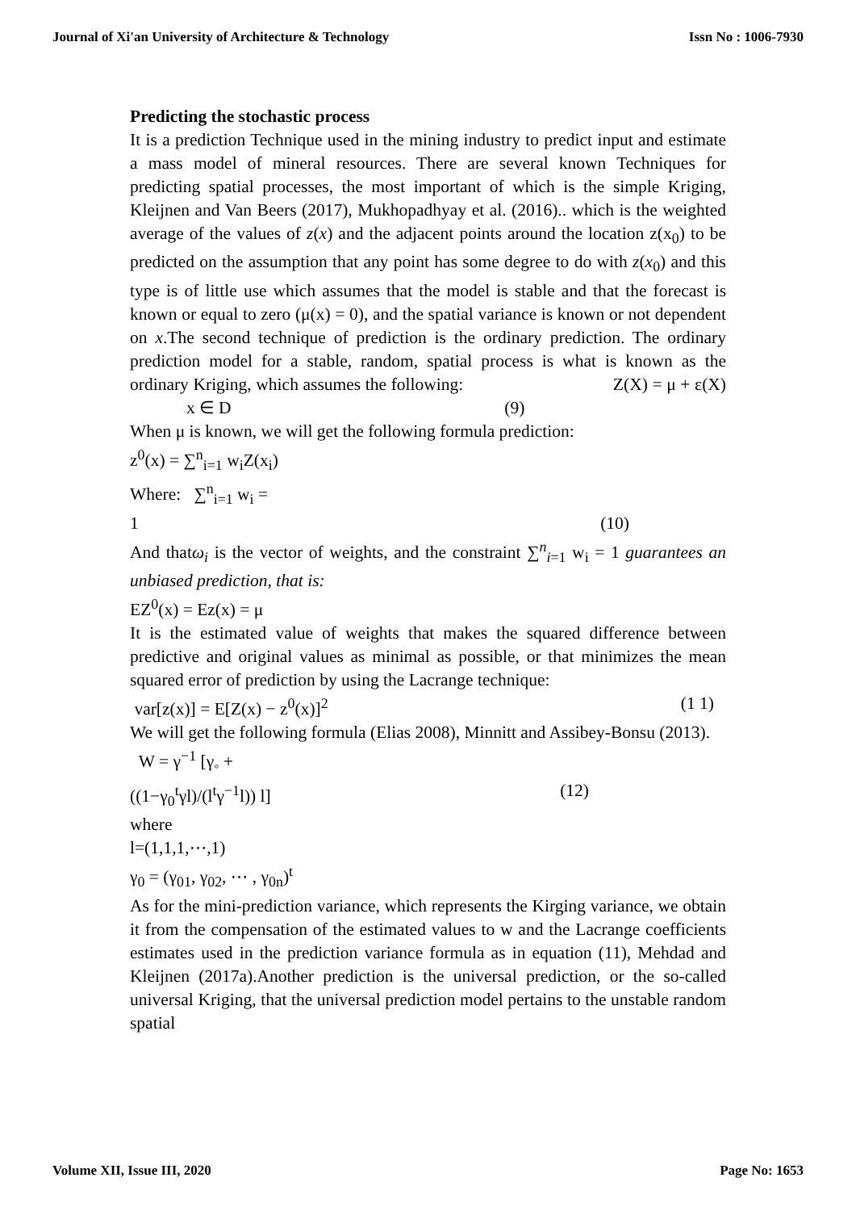Journal of Xi'an University of Architecture & Technology Issn No : 1006-7930
Predicting the stochastic process
It is a prediction Technique used in the mining industry to predict input and estimate a mass model of mineral resources. There are several known Techniques for predicting spatial processes, the most important of which is the simple Kriging, Kleijnen and Van Beers (2017), Mukhopadhyay et al. (2016).. which is the weighted average of the values of z(x) and the adjacent points around the location z(x<sub>0</sub>) to be predicted on the assumption that any point has some degree to do with z(x<sub>0</sub>) and this type is of little use which assumes that the model is stable and that the forecast is known or equal to zero (μ(x) = 0), and the spatial variance is known or not dependent on x.The second technique of prediction is the ordinary prediction. The ordinary prediction model for a stable, random, spatial process is what is known as the ordinary Kriging, which assumes the following: Z(X) = μ + ε(X) x ∈ D (9)
When μ is known, we will get the following formula prediction:
z<sup>0</sup>(x) = ∑<sup>n</sup><sub>i=1</sub> w<sub>i</sub>Z(x<sub>i</sub>)
Where: ∑<sup>n</sup><sub>i=1</sub> w<sub>i</sub> =
1 (10)
And thatω<sub>i</sub> is the vector of weights, and the constraint ∑<sup>n</sup><sub>i=1</sub> w<sub>i</sub> = 1 guarantees an unbiased prediction, that is:
EZ<sup>0</sup>(x) = Ez(x) = μ
It is the estimated value of weights that makes the squared difference between predictive and original values as minimal as possible, or that minimizes the mean squared error of prediction by using the Lacrange technique:
var[z(x)] = E[Z(x) − z<sup>0</sup>(x)]<sup>2</sup> (1 1)
We will get the following formula (Elias 2008), Minnitt and Assibey-Bonsu (2013).
W = γ<sup>−1</sup> [γ<sub>◦</sub> +
((1−γ<sub>0</sub><sup>t</sup>γl)/(l<sup>t</sup>γ<sup>−1</sup>l)) l] (12)
where
l=(1,1,1,⋯,1)
γ<sub>0</sub> = (γ<sub>01</sub>, γ<sub>02</sub>, ⋯ , γ<sub>0n</sub>)<sup>t</sup>
As for the mini-prediction variance, which represents the Kirging variance, we obtain it from the compensation of the estimated values to w and the Lacrange coefficients estimates used in the prediction variance formula as in equation (11), Mehdad and Kleijnen (2017a).Another prediction is the universal prediction, or the so-called universal Kriging, that the universal prediction model pertains to the unstable random spatial
Volume XII, Issue III, 2020 Page No: 1653